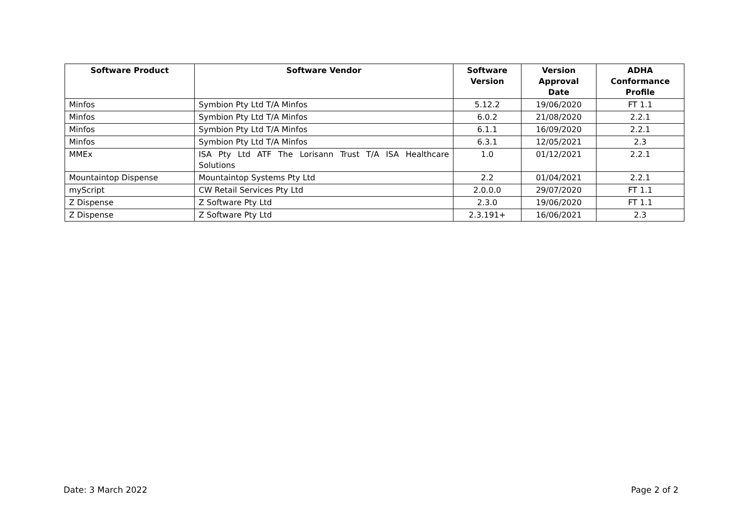| Software Product | Software Vendor | Software Version | Version Approval Date | ADHA Conformance Profile |
| --- | --- | --- | --- | --- |
| Minfos | Symbion Pty Ltd T/A Minfos | 5.12.2 | 19/06/2020 | FT 1.1 |
| Minfos | Symbion Pty Ltd T/A Minfos | 6.0.2 | 21/08/2020 | 2.2.1 |
| Minfos | Symbion Pty Ltd T/A Minfos | 6.1.1 | 16/09/2020 | 2.2.1 |
| Minfos | Symbion Pty Ltd T/A Minfos | 6.3.1 | 12/05/2021 | 2.3 |
| MMEx | ISA Pty Ltd ATF The Lorisann Trust T/A ISA Healthcare Solutions | 1.0 | 01/12/2021 | 2.2.1 |
| Mountaintop Dispense | Mountaintop Systems Pty Ltd | 2.2 | 01/04/2021 | 2.2.1 |
| myScript | CW Retail Services Pty Ltd | 2.0.0.0 | 29/07/2020 | FT 1.1 |
| Z Dispense | Z Software Pty Ltd | 2.3.0 | 19/06/2020 | FT 1.1 |
| Z Dispense | Z Software Pty Ltd | 2.3.191+ | 16/06/2021 | 2.3 |
Date: 3 March 2022 Page 2 of 2